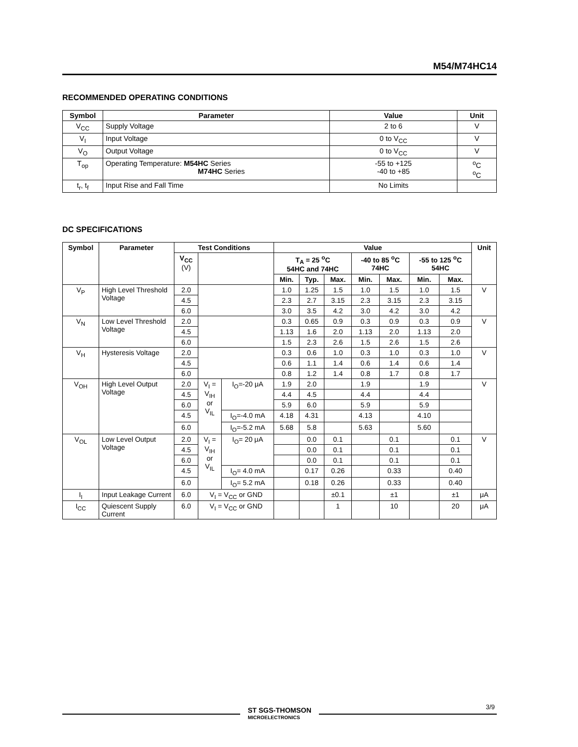M54/M74HC14
RECOMMENDED OPERATING CONDITIONS
| Symbol | Parameter | Value | Unit |
| --- | --- | --- | --- |
| V<sub>CC</sub> | Supply Voltage | 2 to 6 | V |
| V<sub>I</sub> | Input Voltage | 0 to V<sub>CC</sub> | V |
| V<sub>O</sub> | Output Voltage | 0 to V<sub>CC</sub> | V |
| T<sub>op</sub> | Operating Temperature: M54HC Series M74HC Series | -55 to +125 -40 to +85 | <sup>o</sup> C <sup>o</sup> C |
| t<sub>r</sub>, t<sub>f</sub> | Input Rise and Fall Time | No Limits | |
DC SPECIFICATIONS
| Symbol | Parameter | Test Conditions | | | Value | | | | | | | Unit |
| --- | --- | --- | --- | --- | --- | --- | --- | --- | --- | --- | --- | --- |
| | | V<sub>CC</sub> (V) | | | T<sub>A</sub> = 25 <sup>o</sup>C 54HC and 74HC | | | -40 to 85 <sup>o</sup>C 74HC | | -55 to 125 <sup>o</sup>C 54HC | | |
| | | | | | Min. | Typ. | Max. | Min. | Max. | Min. | Max. | |
| V<sub>P</sub> | High Level Threshold Voltage | 2.0 | | | 1.0 | 1.25 | 1.5 | 1.0 | 1.5 | 1.0 | 1.5 | V |
| | | 4.5 | | | 2.3 | 2.7 | 3.15 | 2.3 | 3.15 | 2.3 | 3.15 | |
| | | 6.0 | | | 3.0 | 3.5 | 4.2 | 3.0 | 4.2 | 3.0 | 4.2 | |
| V<sub>N</sub> | Low Level Threshold Voltage | 2.0 | | | 0.3 | 0.65 | 0.9 | 0.3 | 0.9 | 0.3 | 0.9 | V |
| | | 4.5 | | | 1.13 | 1.6 | 2.0 | 1.13 | 2.0 | 1.13 | 2.0 | |
| | | 6.0 | | | 1.5 | 2.3 | 2.6 | 1.5 | 2.6 | 1.5 | 2.6 | |
| V<sub>H</sub> | Hysteresis Voltage | 2.0 | | | 0.3 | 0.6 | 1.0 | 0.3 | 1.0 | 0.3 | 1.0 | V |
| | | 4.5 | | | 0.6 | 1.1 | 1.4 | 0.6 | 1.4 | 0.6 | 1.4 | |
| | | 6.0 | | | 0.8 | 1.2 | 1.4 | 0.8 | 1.7 | 0.8 | 1.7 | |
| V<sub>OH</sub> | High Level Output Voltage | 2.0 | V<sub>I</sub> = V<sub>IH</sub> or V<sub>IL</sub> | I<sub>O</sub>=-20 μA | 1.9 | 2.0 | | 1.9 | | 1.9 | | V |
| | | 4.5 | | | 4.4 | 4.5 | | 4.4 | | 4.4 | | |
| | | 6.0 | | | 5.9 | 6.0 | | 5.9 | | 5.9 | | |
| | | 4.5 | | I<sub>O</sub>=-4.0 mA | 4.18 | 4.31 | | 4.13 | | 4.10 | | |
| | | 6.0 | | I<sub>O</sub>=-5.2 mA | 5.68 | 5.8 | | 5.63 | | 5.60 | | |
| V<sub>OL</sub> | Low Level Output Voltage | 2.0 | V<sub>I</sub> = V<sub>IH</sub> or V<sub>IL</sub> | I<sub>O</sub>= 20 μA | | 0.0 | 0.1 | | 0.1 | | 0.1 | V |
| | | 4.5 | | | | 0.0 | 0.1 | | 0.1 | | 0.1 | |
| | | 6.0 | | | | 0.0 | 0.1 | | 0.1 | | 0.1 | |
| | | 4.5 | | I<sub>O</sub>= 4.0 mA | | 0.17 | 0.26 | | 0.33 | | 0.40 | |
| | | 6.0 | | I<sub>O</sub>= 5.2 mA | | 0.18 | 0.26 | | 0.33 | | 0.40 | |
| I<sub>I</sub> | Input Leakage Current | 6.0 | V<sub>I</sub> = V<sub>CC</sub> or GND | | | | ±0.1 | | ±1 | | ±1 | μA |
| I<sub>CC</sub> | Quiescent Supply Current | 6.0 | V<sub>I</sub> = V<sub>CC</sub> or GND | | | | 1 | | 10 | | 20 | μA |
ST SGS-THOMSON
MICROELECTRONICS
3/9